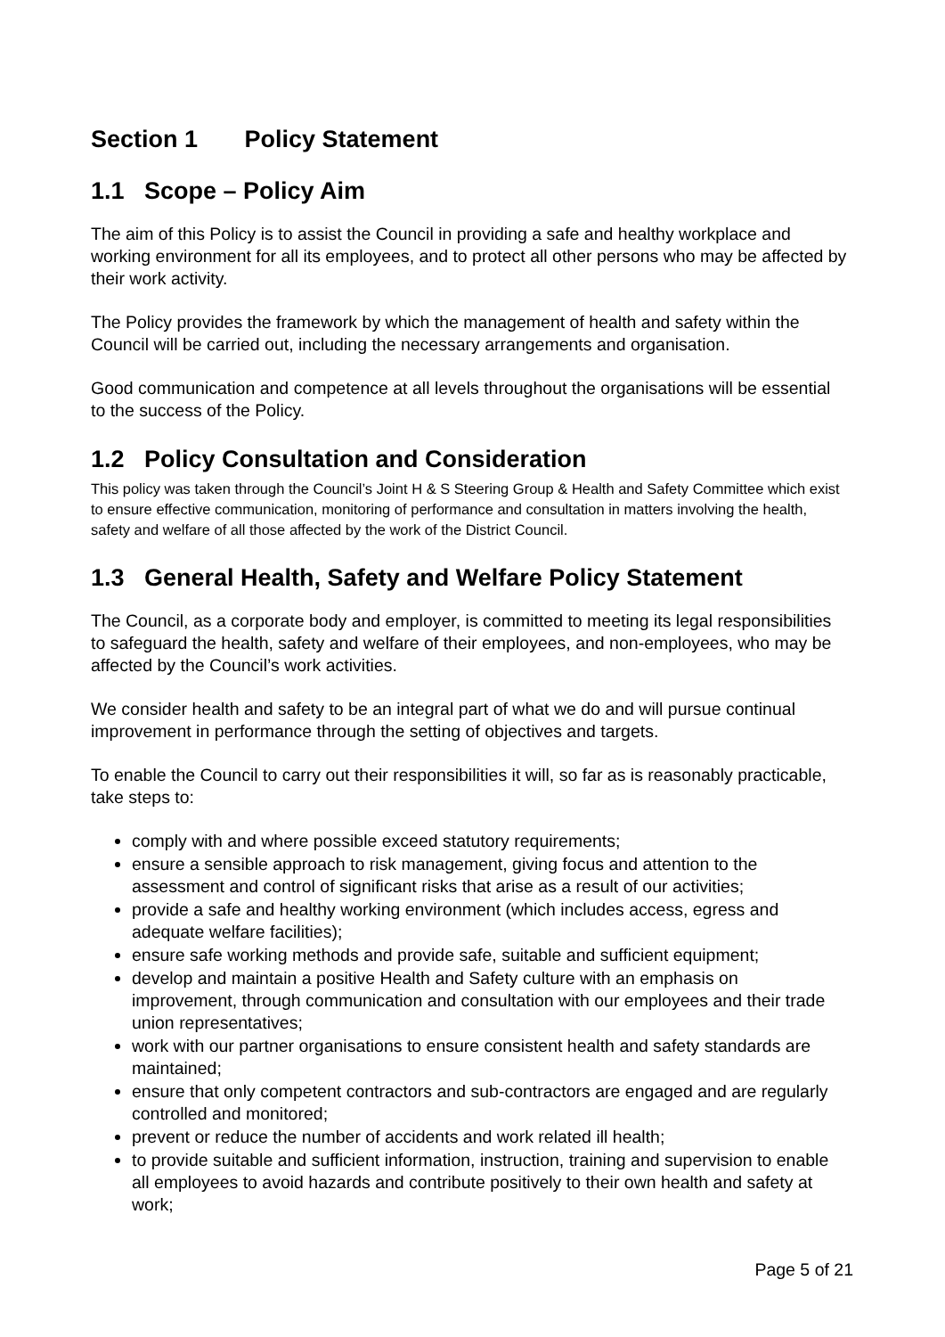Section 1 Policy Statement
1.1 Scope – Policy Aim
The aim of this Policy is to assist the Council in providing a safe and healthy workplace and working environment for all its employees, and to protect all other persons who may be affected by their work activity.
The Policy provides the framework by which the management of health and safety within the Council will be carried out, including the necessary arrangements and organisation.
Good communication and competence at all levels throughout the organisations will be essential to the success of the Policy.
1.2 Policy Consultation and Consideration
This policy was taken through the Council’s Joint H & S Steering Group & Health and Safety Committee which exist to ensure effective communication, monitoring of performance and consultation in matters involving the health, safety and welfare of all those affected by the work of the District Council.
1.3 General Health, Safety and Welfare Policy Statement
The Council, as a corporate body and employer, is committed to meeting its legal responsibilities to safeguard the health, safety and welfare of their employees, and non-employees, who may be affected by the Council’s work activities.
We consider health and safety to be an integral part of what we do and will pursue continual improvement in performance through the setting of objectives and targets.
To enable the Council to carry out their responsibilities it will, so far as is reasonably practicable, take steps to:
comply with and where possible exceed statutory requirements;
ensure a sensible approach to risk management, giving focus and attention to the assessment and control of significant risks that arise as a result of our activities;
provide a safe and healthy working environment (which includes access, egress and adequate welfare facilities);
ensure safe working methods and provide safe, suitable and sufficient equipment;
develop and maintain a positive Health and Safety culture with an emphasis on improvement, through communication and consultation with our employees and their trade union representatives;
work with our partner organisations to ensure consistent health and safety standards are maintained;
ensure that only competent contractors and sub-contractors are engaged and are regularly controlled and monitored;
prevent or reduce the number of accidents and work related ill health;
to provide suitable and sufficient information, instruction, training and supervision to enable all employees to avoid hazards and contribute positively to their own health and safety at work;
Page 5 of 21